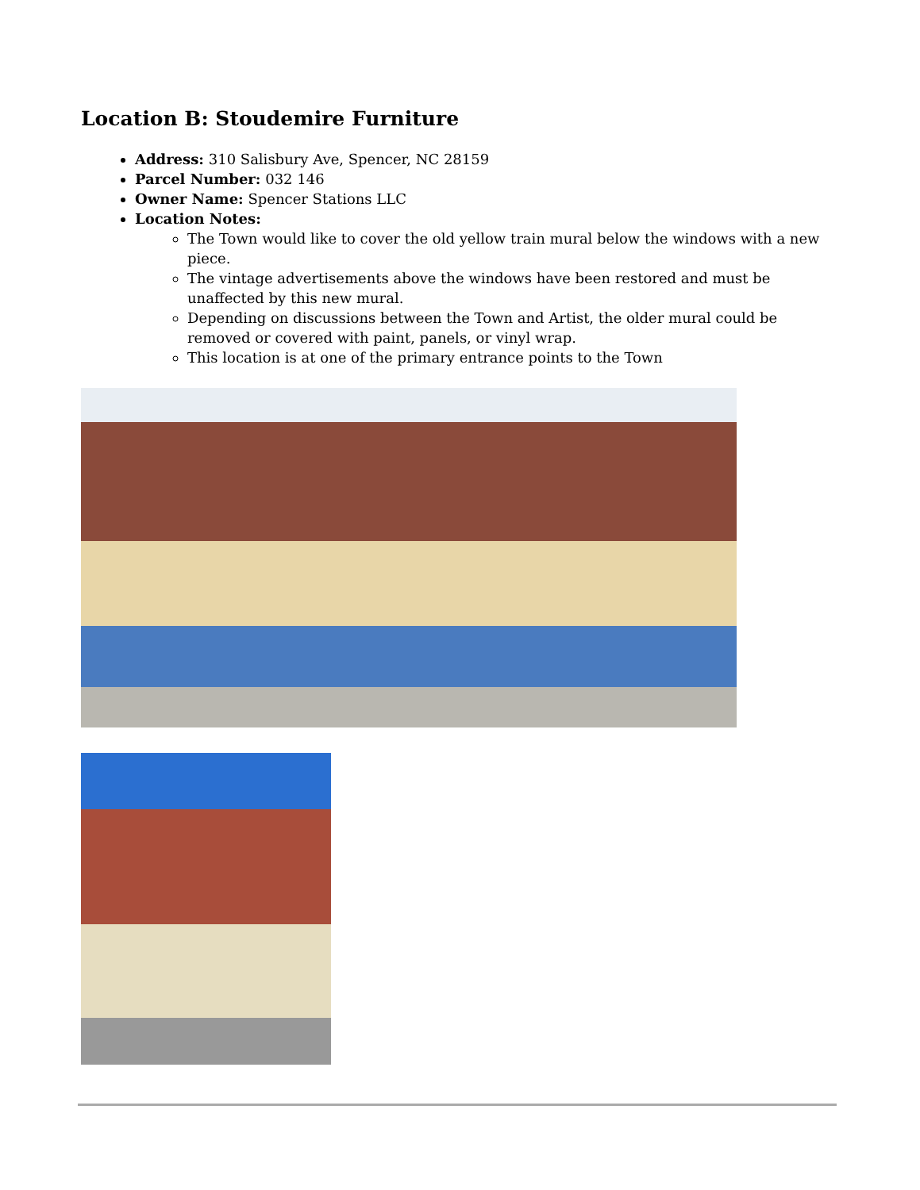Location B: Stoudemire Furniture
Address: 310 Salisbury Ave, Spencer, NC 28159
Parcel Number: 032 146
Owner Name: Spencer Stations LLC
Location Notes:
The Town would like to cover the old yellow train mural below the windows with a new piece.
The vintage advertisements above the windows have been restored and must be unaffected by this new mural.
Depending on discussions between the Town and Artist, the older mural could be removed or covered with paint, panels, or vinyl wrap.
This location is at one of the primary entrance points to the Town